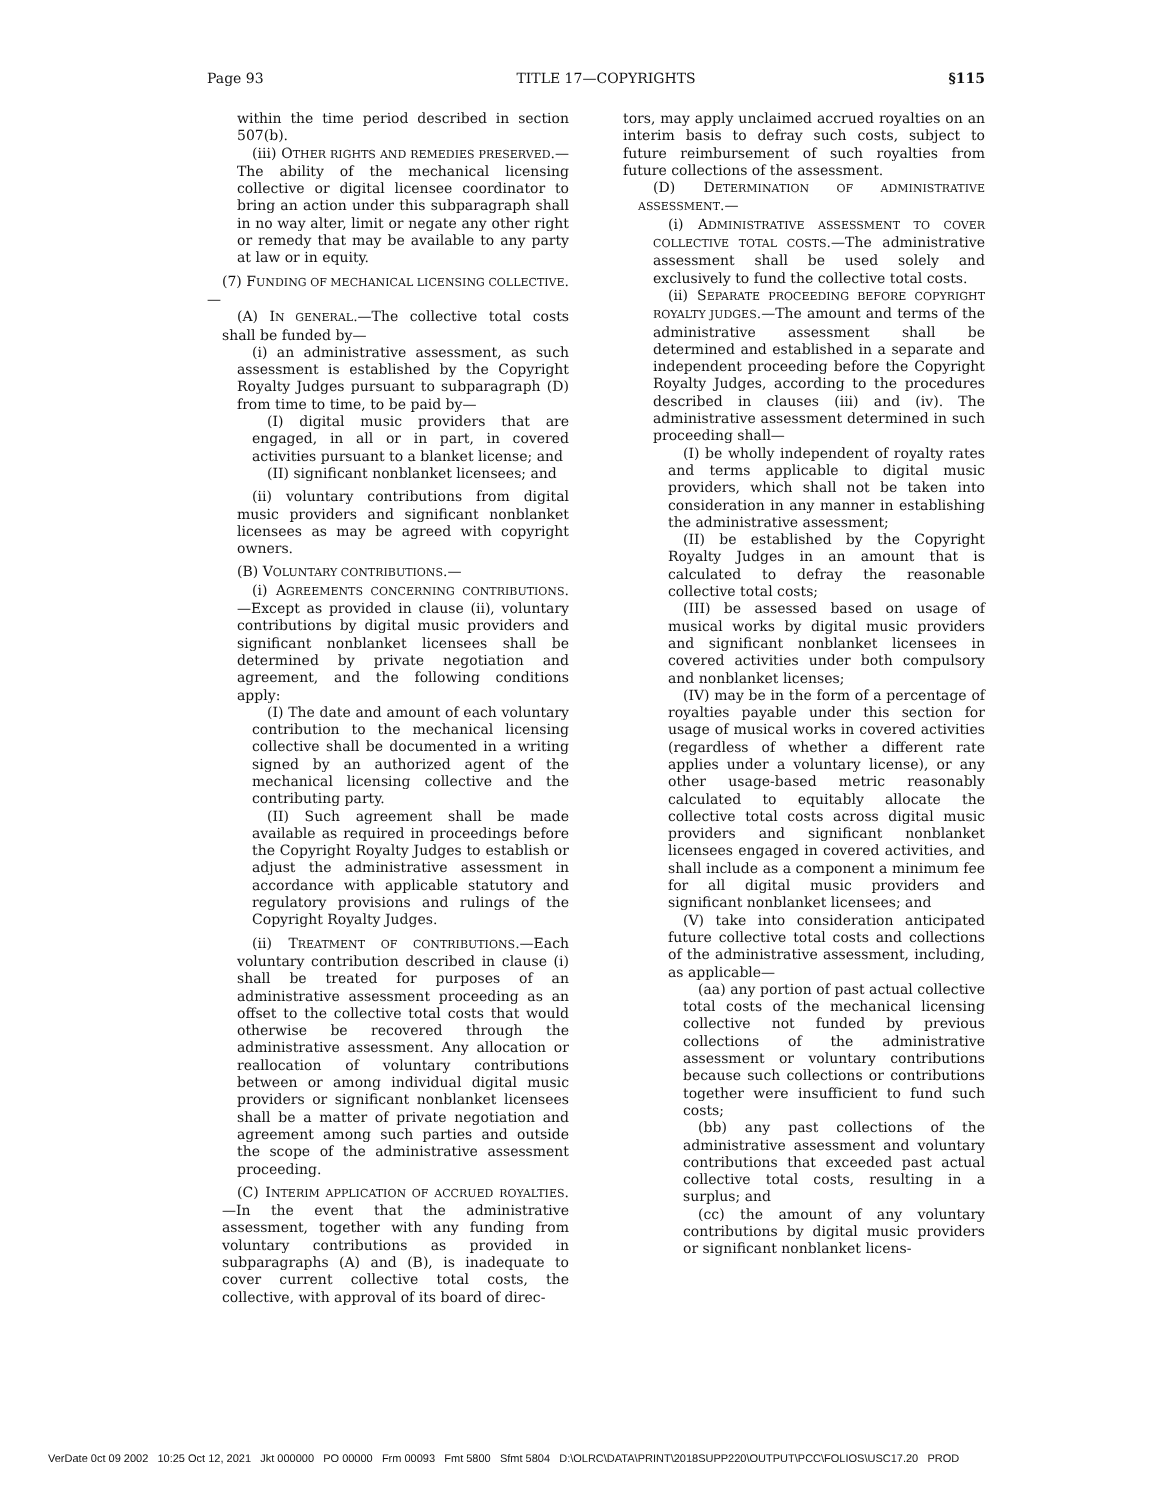Page 93 TITLE 17—COPYRIGHTS §115
within the time period described in section 507(b).
(iii) OTHER RIGHTS AND REMEDIES PRESERVED.—The ability of the mechanical licensing collective or digital licensee coordinator to bring an action under this subparagraph shall in no way alter, limit or negate any other right or remedy that may be available to any party at law or in equity.
(7) FUNDING OF MECHANICAL LICENSING COLLECTIVE.—
(A) IN GENERAL.—The collective total costs shall be funded by—
(i) an administrative assessment, as such assessment is established by the Copyright Royalty Judges pursuant to subparagraph (D) from time to time, to be paid by—
(I) digital music providers that are engaged, in all or in part, in covered activities pursuant to a blanket license; and
(II) significant nonblanket licensees; and
(ii) voluntary contributions from digital music providers and significant nonblanket licensees as may be agreed with copyright owners.
(B) VOLUNTARY CONTRIBUTIONS.—
(i) AGREEMENTS CONCERNING CONTRIBUTIONS.—Except as provided in clause (ii), voluntary contributions by digital music providers and significant nonblanket licensees shall be determined by private negotiation and agreement, and the following conditions apply:
(I) The date and amount of each voluntary contribution to the mechanical licensing collective shall be documented in a writing signed by an authorized agent of the mechanical licensing collective and the contributing party.
(II) Such agreement shall be made available as required in proceedings before the Copyright Royalty Judges to establish or adjust the administrative assessment in accordance with applicable statutory and regulatory provisions and rulings of the Copyright Royalty Judges.
(ii) TREATMENT OF CONTRIBUTIONS.—Each voluntary contribution described in clause (i) shall be treated for purposes of an administrative assessment proceeding as an offset to the collective total costs that would otherwise be recovered through the administrative assessment. Any allocation or reallocation of voluntary contributions between or among individual digital music providers or significant nonblanket licensees shall be a matter of private negotiation and agreement among such parties and outside the scope of the administrative assessment proceeding.
(C) INTERIM APPLICATION OF ACCRUED ROYALTIES.—In the event that the administrative assessment, together with any funding from voluntary contributions as provided in subparagraphs (A) and (B), is inadequate to cover current collective total costs, the collective, with approval of its board of direc-
tors, may apply unclaimed accrued royalties on an interim basis to defray such costs, subject to future reimbursement of such royalties from future collections of the assessment.
(D) DETERMINATION OF ADMINISTRATIVE ASSESSMENT.—
(i) ADMINISTRATIVE ASSESSMENT TO COVER COLLECTIVE TOTAL COSTS.—The administrative assessment shall be used solely and exclusively to fund the collective total costs.
(ii) SEPARATE PROCEEDING BEFORE COPYRIGHT ROYALTY JUDGES.—The amount and terms of the administrative assessment shall be determined and established in a separate and independent proceeding before the Copyright Royalty Judges, according to the procedures described in clauses (iii) and (iv). The administrative assessment determined in such proceeding shall—
(I) be wholly independent of royalty rates and terms applicable to digital music providers, which shall not be taken into consideration in any manner in establishing the administrative assessment;
(II) be established by the Copyright Royalty Judges in an amount that is calculated to defray the reasonable collective total costs;
(III) be assessed based on usage of musical works by digital music providers and significant nonblanket licensees in covered activities under both compulsory and nonblanket licenses;
(IV) may be in the form of a percentage of royalties payable under this section for usage of musical works in covered activities (regardless of whether a different rate applies under a voluntary license), or any other usage-based metric reasonably calculated to equitably allocate the collective total costs across digital music providers and significant nonblanket licensees engaged in covered activities, and shall include as a component a minimum fee for all digital music providers and significant nonblanket licensees; and
(V) take into consideration anticipated future collective total costs and collections of the administrative assessment, including, as applicable—
(aa) any portion of past actual collective total costs of the mechanical licensing collective not funded by previous collections of the administrative assessment or voluntary contributions because such collections or contributions together were insufficient to fund such costs;
(bb) any past collections of the administrative assessment and voluntary contributions that exceeded past actual collective total costs, resulting in a surplus; and
(cc) the amount of any voluntary contributions by digital music providers or significant nonblanket licens-
VerDate 0ct 09 2002 10:25 Oct 12, 2021 Jkt 000000 PO 00000 Frm 00093 Fmt 5800 Sfmt 5804 D:\OLRC\DATA\PRINT\2018SUPP220\OUTPUT\PCC\FOLIOS\USC17.20 PROD